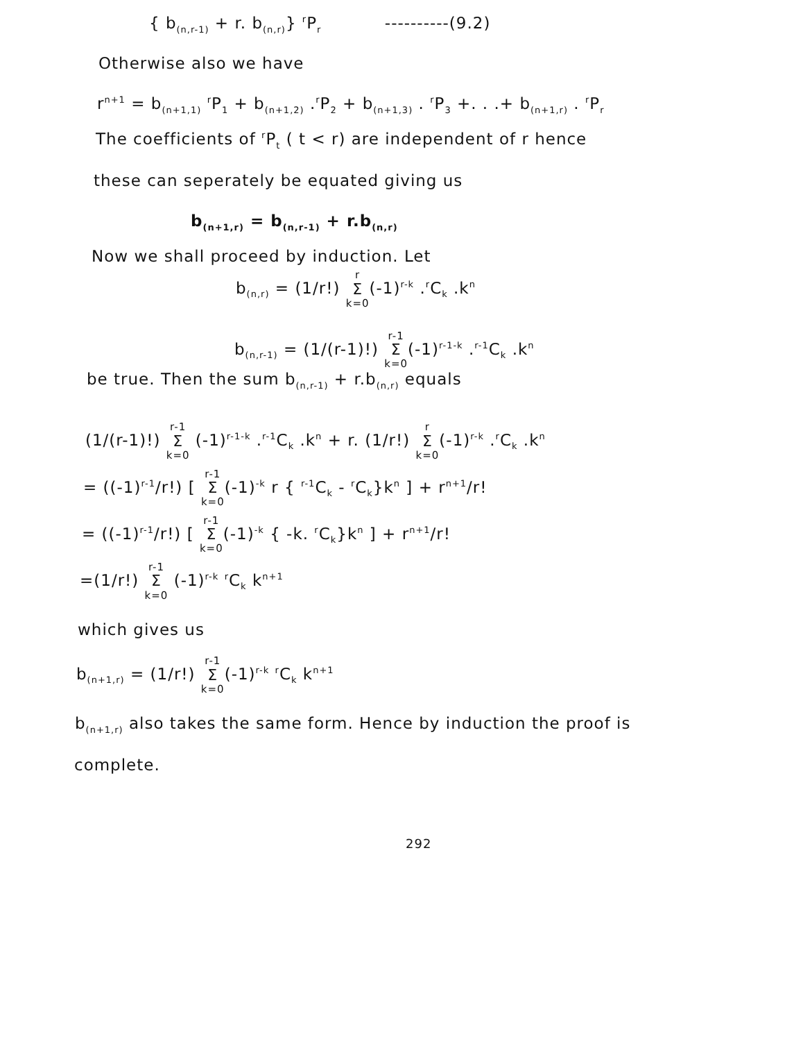{ b<sub>(n,r-1)</sub> + r. b<sub>(n,r)</sub>} <sup>r</sup>P<sub>r</sub> ----------(9.2)
Otherwise also we have
r<sup>n+1</sup> = b<sub>(n+1,1)</sub> <sup>r</sup>P<sub>1</sub> + b<sub>(n+1,2)</sub> .<sup>r</sup>P<sub>2</sub> + b<sub>(n+1,3)</sub> . <sup>r</sup>P<sub>3</sub> +. . .+ b<sub>(n+1,r)</sub> . <sup>r</sup>P<sub>r</sub>
The coefficients of <sup>r</sup>P<sub>t</sub> ( t < r) are independent of r hence
these can seperately be equated giving us
b<sub>(n+1,r)</sub> = b<sub>(n,r-1)</sub> + r.b<sub>(n,r)</sub>
Now we shall proceed by induction. Let
b<sub>(n,r)</sub> = (1/r!) r Σ k=0(-1)<sup>r-k</sup> .<sup>r</sup>C<sub>k</sub> .k<sup>n</sup>
b<sub>(n,r-1)</sub> = (1/(r-1)!) r-1 Σ k=0(-1)<sup>r-1-k</sup> .<sup>r-1</sup>C<sub>k</sub> .k<sup>n</sup>
be true. Then the sum b<sub>(n,r-1)</sub> + r.b<sub>(n,r)</sub> equals
(1/(r-1)!) r-1 Σ k=0 (-1)<sup>r-1-k</sup> .<sup>r-1</sup>C<sub>k</sub> .k<sup>n</sup> + r. (1/r!) r Σ k=0(-1)<sup>r-k</sup> .<sup>r</sup>C<sub>k</sub> .k<sup>n</sup>
= ((-1)<sup>r-1</sup>/r!) [ r-1 Σ k=0(-1)<sup>-k</sup> r { <sup>r-1</sup>C<sub>k</sub> - <sup>r</sup>C<sub>k</sub>}k<sup>n</sup> ] + r<sup>n+1</sup>/r!
= ((-1)<sup>r-1</sup>/r!) [ r-1 Σ k=0(-1)<sup>-k</sup> { -k. <sup>r</sup>C<sub>k</sub>}k<sup>n</sup> ] + r<sup>n+1</sup>/r!
=(1/r!) r-1 Σ k=0 (-1)<sup>r-k</sup> <sup>r</sup>C<sub>k</sub> k<sup>n+1</sup>
which gives us
b<sub>(n+1,r)</sub> = (1/r!) r-1 Σ k=0(-1)<sup>r-k</sup> <sup>r</sup>C<sub>k</sub> k<sup>n+1</sup>
b<sub>(n+1,r)</sub> also takes the same form. Hence by induction the proof is
complete.
292